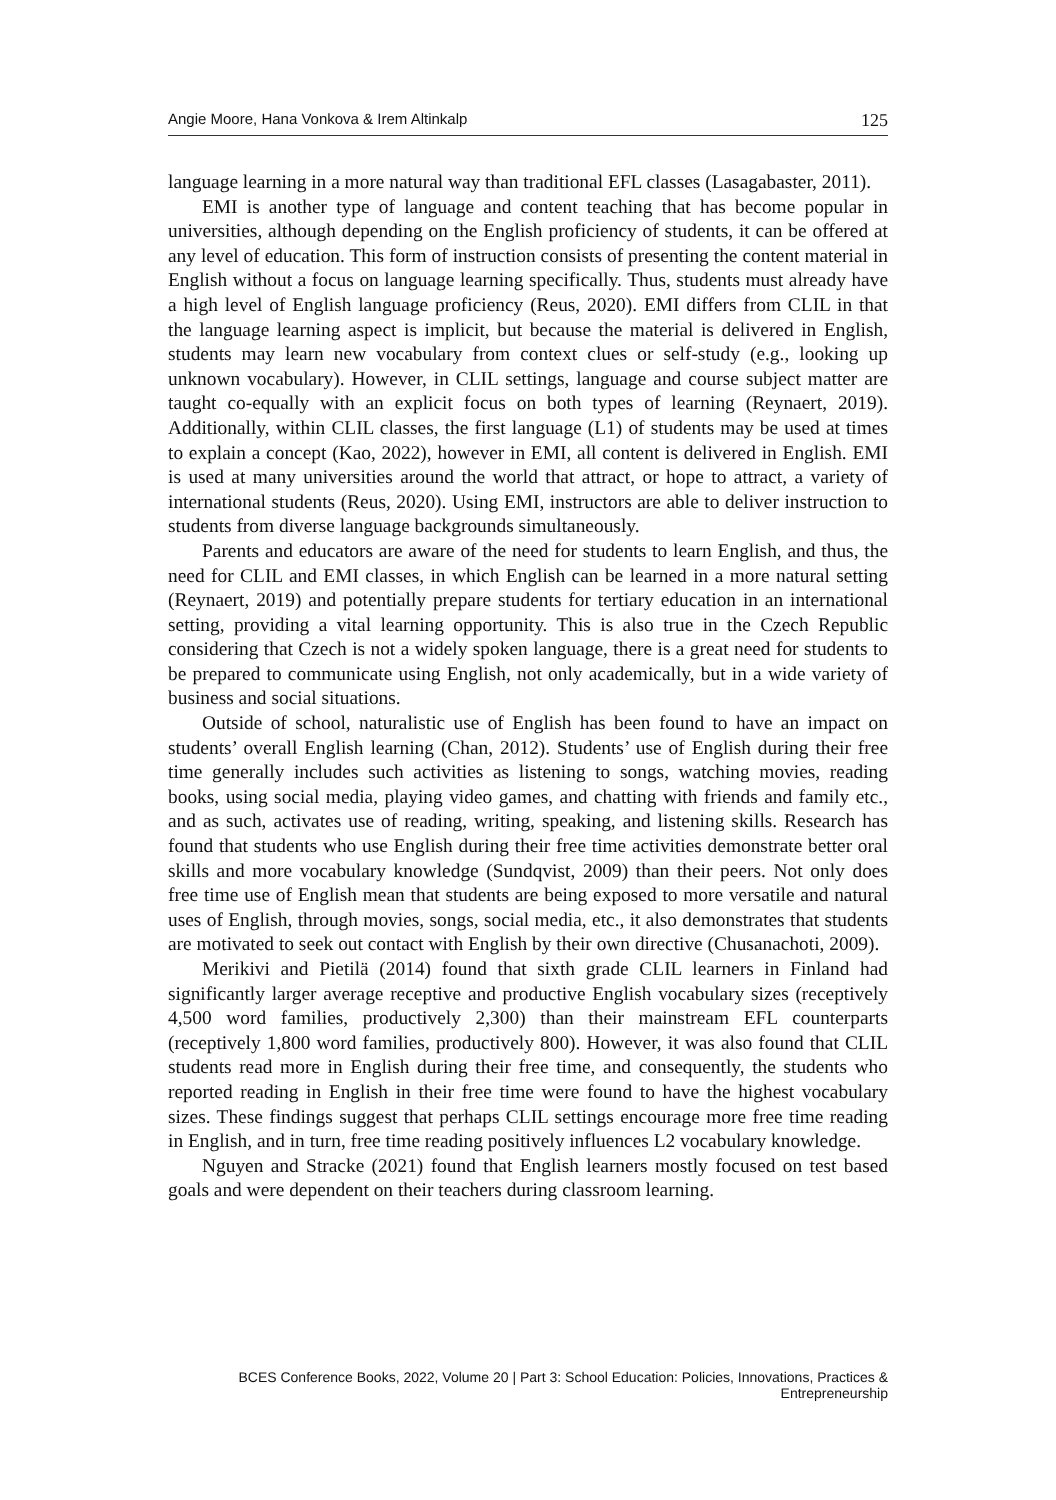Angie Moore, Hana Vonkova & Irem Altinkalp 125
language learning in a more natural way than traditional EFL classes (Lasagabaster, 2011).
EMI is another type of language and content teaching that has become popular in universities, although depending on the English proficiency of students, it can be offered at any level of education. This form of instruction consists of presenting the content material in English without a focus on language learning specifically. Thus, students must already have a high level of English language proficiency (Reus, 2020). EMI differs from CLIL in that the language learning aspect is implicit, but because the material is delivered in English, students may learn new vocabulary from context clues or self-study (e.g., looking up unknown vocabulary). However, in CLIL settings, language and course subject matter are taught co-equally with an explicit focus on both types of learning (Reynaert, 2019). Additionally, within CLIL classes, the first language (L1) of students may be used at times to explain a concept (Kao, 2022), however in EMI, all content is delivered in English. EMI is used at many universities around the world that attract, or hope to attract, a variety of international students (Reus, 2020). Using EMI, instructors are able to deliver instruction to students from diverse language backgrounds simultaneously.
Parents and educators are aware of the need for students to learn English, and thus, the need for CLIL and EMI classes, in which English can be learned in a more natural setting (Reynaert, 2019) and potentially prepare students for tertiary education in an international setting, providing a vital learning opportunity. This is also true in the Czech Republic considering that Czech is not a widely spoken language, there is a great need for students to be prepared to communicate using English, not only academically, but in a wide variety of business and social situations.
Outside of school, naturalistic use of English has been found to have an impact on students’ overall English learning (Chan, 2012). Students’ use of English during their free time generally includes such activities as listening to songs, watching movies, reading books, using social media, playing video games, and chatting with friends and family etc., and as such, activates use of reading, writing, speaking, and listening skills. Research has found that students who use English during their free time activities demonstrate better oral skills and more vocabulary knowledge (Sundqvist, 2009) than their peers. Not only does free time use of English mean that students are being exposed to more versatile and natural uses of English, through movies, songs, social media, etc., it also demonstrates that students are motivated to seek out contact with English by their own directive (Chusanachoti, 2009).
Merikivi and Pietilä (2014) found that sixth grade CLIL learners in Finland had significantly larger average receptive and productive English vocabulary sizes (receptively 4,500 word families, productively 2,300) than their mainstream EFL counterparts (receptively 1,800 word families, productively 800). However, it was also found that CLIL students read more in English during their free time, and consequently, the students who reported reading in English in their free time were found to have the highest vocabulary sizes. These findings suggest that perhaps CLIL settings encourage more free time reading in English, and in turn, free time reading positively influences L2 vocabulary knowledge.
Nguyen and Stracke (2021) found that English learners mostly focused on test based goals and were dependent on their teachers during classroom learning.
BCES Conference Books, 2022, Volume 20 | Part 3: School Education: Policies, Innovations, Practices & Entrepreneurship